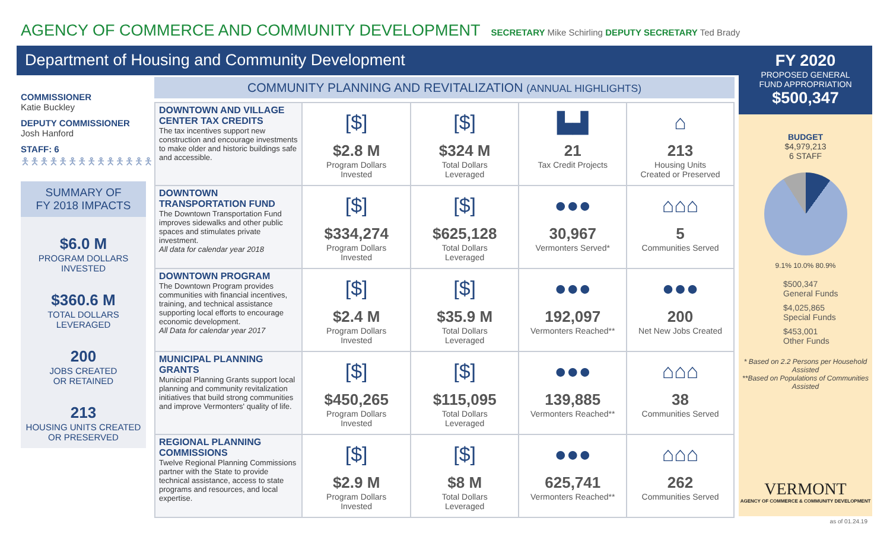AGENCY OF COMMERCE AND COMMUNITY DEVELOPMENT
SECRETARY Mike Schirling DEPUTY SECRETARY Ted Brady
Department of Housing and Community Development
COMMISSIONER
Katie Buckley
DEPUTY COMMISSIONER
Josh Hanford
STAFF: 6
🯅🯅🯅🯅🯅🯅🯅🯅🯅🯅🯅🯅🯅🯅
SUMMARY OF
FY 2018 IMPACTS
$6.0 M
PROGRAM DOLLARS
INVESTED
$360.6 M
TOTAL DOLLARS
LEVERAGED
200
JOBS CREATED
OR RETAINED
213
HOUSING UNITS CREATED
OR PRESERVED
COMMUNITY PLANNING AND REVITALIZATION (ANNUAL HIGHLIGHTS)
| DOWNTOWN AND VILLAGE CENTER TAX CREDITS The tax incentives support new construction and encourage investments to make older and historic buildings safe and accessible. | [$] $2.8 M Program Dollars Invested | [$] $324 M Total Dollars Leveraged | ▙▟ 21 Tax Credit Projects | ⌂ 213 Housing Units Created or Preserved |
| DOWNTOWN TRANSPORTATION FUND The Downtown Transportation Fund improves sidewalks and other public spaces and stimulates private investment. All data for calendar year 2018 | [$] $334,274 Program Dollars Invested | [$] $625,128 Total Dollars Leveraged | ●●● 30,967 Vermonters Served* | ⌂⌂⌂ 5 Communities Served |
| DOWNTOWN PROGRAM The Downtown Program provides communities with financial incentives, training, and technical assistance supporting local efforts to encourage economic development. All Data for calendar year 2017 | [$] $2.4 M Program Dollars Invested | [$] $35.9 M Total Dollars Leveraged | ●●● 192,097 Vermonters Reached** | ●●● 200 Net New Jobs Created |
| MUNICIPAL PLANNING GRANTS Municipal Planning Grants support local planning and community revitalization initiatives that build strong communities and improve Vermonters' quality of life. | [$] $450,265 Program Dollars Invested | [$] $115,095 Total Dollars Leveraged | ●●● 139,885 Vermonters Reached** | ⌂⌂⌂ 38 Communities Served |
| REGIONAL PLANNING COMMISSIONS Twelve Regional Planning Commissions partner with the State to provide technical assistance, access to state programs and resources, and local expertise. | [$] $2.9 M Program Dollars Invested | [$] $8 M Total Dollars Leveraged | ●●● 625,741 Vermonters Reached** | ⌂⌂⌂ 262 Communities Served |
FY 2020
PROPOSED GENERAL
FUND APPROPRIATION
$500,347
BUDGET
$4,979,213
6 STAFF
9.1% 10.0% 80.9%
$500,347
General Funds
$4,025,865
Special Funds
$453,001
Other Funds
* Based on 2.2 Persons per Household Assisted
**Based on Populations of Communities Assisted
VERMONT
AGENCY OF COMMERCE & COMMUNITY DEVELOPMENT
as of 01.24.19